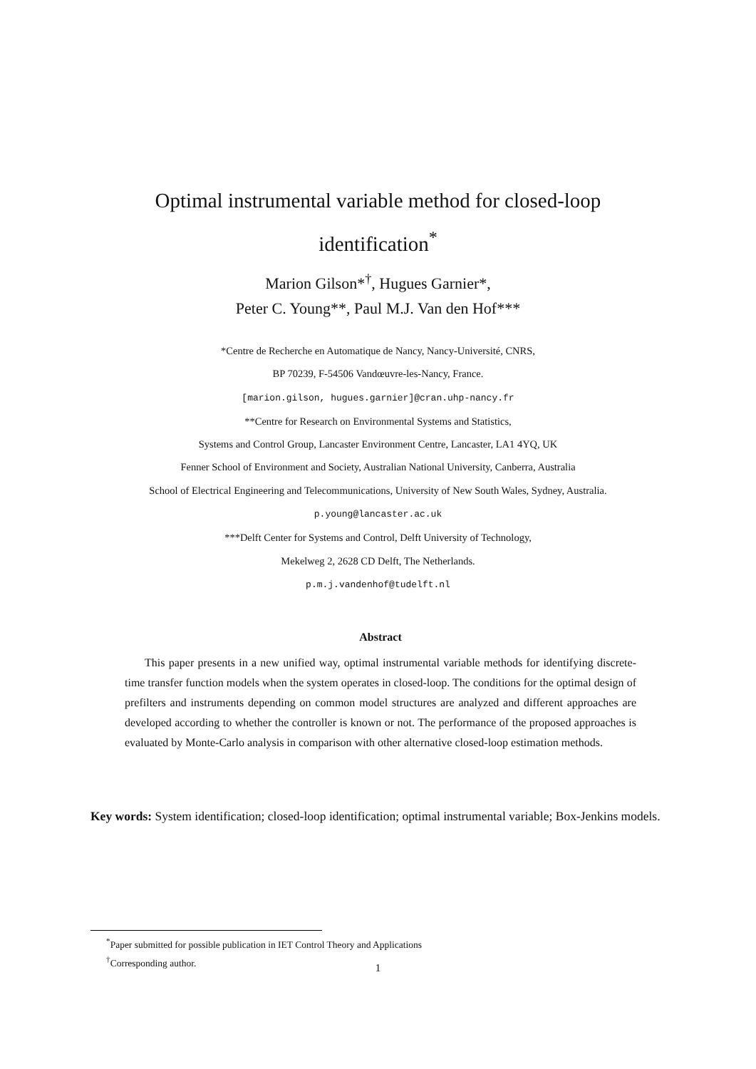Optimal instrumental variable method for closed-loop
identification<sup>*</sup>
Marion Gilson*<sup>†</sup>, Hugues Garnier*,
Peter C. Young**, Paul M.J. Van den Hof***
*Centre de Recherche en Automatique de Nancy, Nancy-Université, CNRS,
BP 70239, F-54506 Vandœuvre-les-Nancy, France.
[marion.gilson, hugues.garnier]@cran.uhp-nancy.fr
**Centre for Research on Environmental Systems and Statistics,
Systems and Control Group, Lancaster Environment Centre, Lancaster, LA1 4YQ, UK
Fenner School of Environment and Society, Australian National University, Canberra, Australia
School of Electrical Engineering and Telecommunications, University of New South Wales, Sydney, Australia.
p.young@lancaster.ac.uk
***Delft Center for Systems and Control, Delft University of Technology,
Mekelweg 2, 2628 CD Delft, The Netherlands.
p.m.j.vandenhof@tudelft.nl
Abstract
This paper presents in a new unified way, optimal instrumental variable methods for identifying discrete-time transfer function models when the system operates in closed-loop. The conditions for the optimal design of prefilters and instruments depending on common model structures are analyzed and different approaches are developed according to whether the controller is known or not. The performance of the proposed approaches is evaluated by Monte-Carlo analysis in comparison with other alternative closed-loop estimation methods.
Key words: System identification; closed-loop identification; optimal instrumental variable; Box-Jenkins models.
<sup>*</sup> Paper submitted for possible publication in IET Control Theory and Applications
<sup>†</sup> Corresponding author.
1